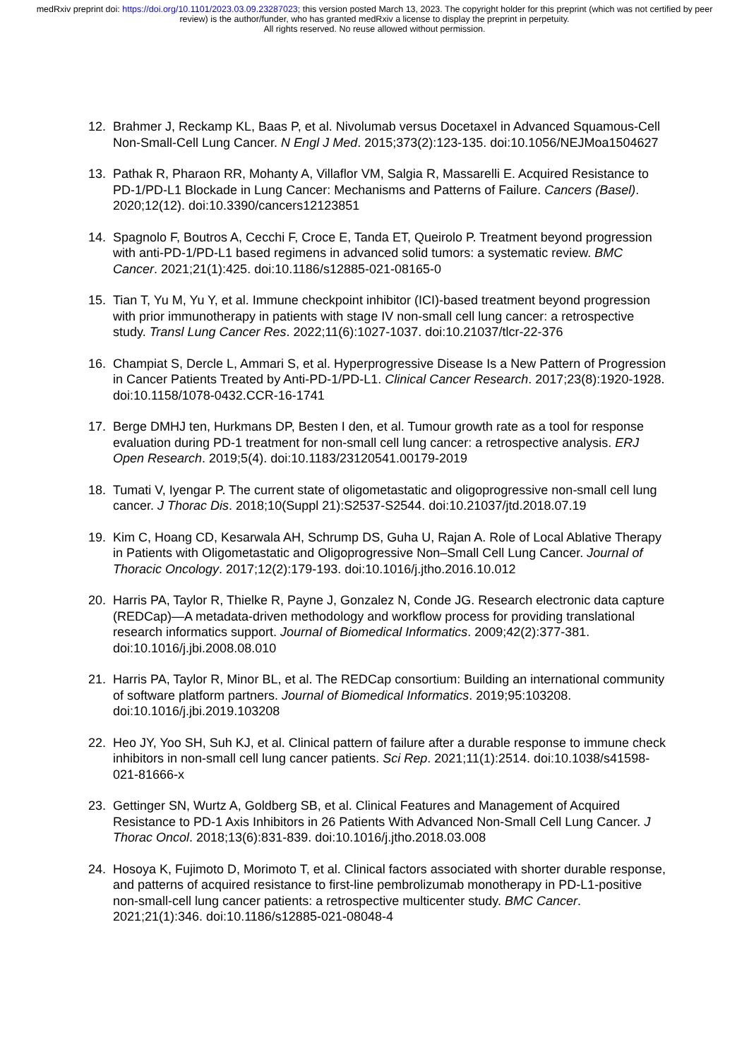medRxiv preprint doi: https://doi.org/10.1101/2023.03.09.23287023; this version posted March 13, 2023. The copyright holder for this preprint (which was not certified by peer review) is the author/funder, who has granted medRxiv a license to display the preprint in perpetuity.
All rights reserved. No reuse allowed without permission.
12. Brahmer J, Reckamp KL, Baas P, et al. Nivolumab versus Docetaxel in Advanced Squamous-Cell Non-Small-Cell Lung Cancer. N Engl J Med. 2015;373(2):123-135. doi:10.1056/NEJMoa1504627
13. Pathak R, Pharaon RR, Mohanty A, Villaflor VM, Salgia R, Massarelli E. Acquired Resistance to PD-1/PD-L1 Blockade in Lung Cancer: Mechanisms and Patterns of Failure. Cancers (Basel). 2020;12(12). doi:10.3390/cancers12123851
14. Spagnolo F, Boutros A, Cecchi F, Croce E, Tanda ET, Queirolo P. Treatment beyond progression with anti-PD-1/PD-L1 based regimens in advanced solid tumors: a systematic review. BMC Cancer. 2021;21(1):425. doi:10.1186/s12885-021-08165-0
15. Tian T, Yu M, Yu Y, et al. Immune checkpoint inhibitor (ICI)-based treatment beyond progression with prior immunotherapy in patients with stage IV non-small cell lung cancer: a retrospective study. Transl Lung Cancer Res. 2022;11(6):1027-1037. doi:10.21037/tlcr-22-376
16. Champiat S, Dercle L, Ammari S, et al. Hyperprogressive Disease Is a New Pattern of Progression in Cancer Patients Treated by Anti-PD-1/PD-L1. Clinical Cancer Research. 2017;23(8):1920-1928. doi:10.1158/1078-0432.CCR-16-1741
17. Berge DMHJ ten, Hurkmans DP, Besten I den, et al. Tumour growth rate as a tool for response evaluation during PD-1 treatment for non-small cell lung cancer: a retrospective analysis. ERJ Open Research. 2019;5(4). doi:10.1183/23120541.00179-2019
18. Tumati V, Iyengar P. The current state of oligometastatic and oligoprogressive non-small cell lung cancer. J Thorac Dis. 2018;10(Suppl 21):S2537-S2544. doi:10.21037/jtd.2018.07.19
19. Kim C, Hoang CD, Kesarwala AH, Schrump DS, Guha U, Rajan A. Role of Local Ablative Therapy in Patients with Oligometastatic and Oligoprogressive Non–Small Cell Lung Cancer. Journal of Thoracic Oncology. 2017;12(2):179-193. doi:10.1016/j.jtho.2016.10.012
20. Harris PA, Taylor R, Thielke R, Payne J, Gonzalez N, Conde JG. Research electronic data capture (REDCap)—A metadata-driven methodology and workflow process for providing translational research informatics support. Journal of Biomedical Informatics. 2009;42(2):377-381. doi:10.1016/j.jbi.2008.08.010
21. Harris PA, Taylor R, Minor BL, et al. The REDCap consortium: Building an international community of software platform partners. Journal of Biomedical Informatics. 2019;95:103208. doi:10.1016/j.jbi.2019.103208
22. Heo JY, Yoo SH, Suh KJ, et al. Clinical pattern of failure after a durable response to immune check inhibitors in non-small cell lung cancer patients. Sci Rep. 2021;11(1):2514. doi:10.1038/s41598-021-81666-x
23. Gettinger SN, Wurtz A, Goldberg SB, et al. Clinical Features and Management of Acquired Resistance to PD-1 Axis Inhibitors in 26 Patients With Advanced Non-Small Cell Lung Cancer. J Thorac Oncol. 2018;13(6):831-839. doi:10.1016/j.jtho.2018.03.008
24. Hosoya K, Fujimoto D, Morimoto T, et al. Clinical factors associated with shorter durable response, and patterns of acquired resistance to first-line pembrolizumab monotherapy in PD-L1-positive non-small-cell lung cancer patients: a retrospective multicenter study. BMC Cancer. 2021;21(1):346. doi:10.1186/s12885-021-08048-4